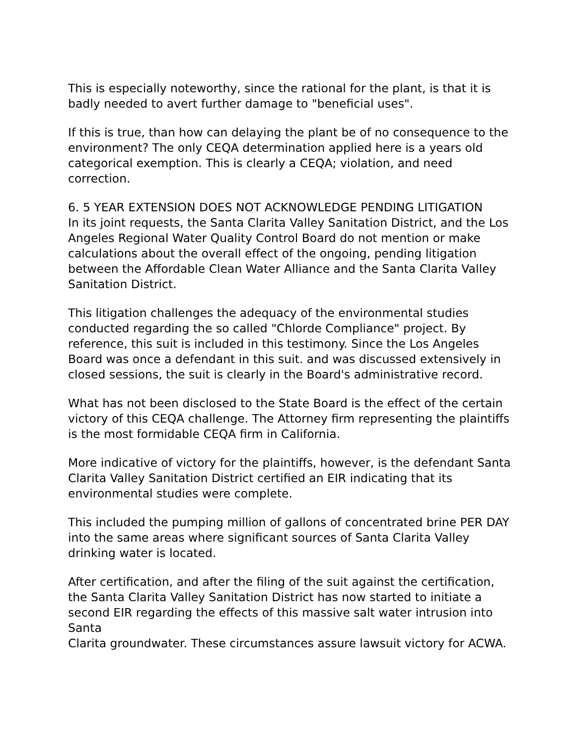This is especially noteworthy, since the rational for the plant, is that it is badly needed to avert further damage to "beneficial uses".
If this is true, than how can delaying the plant be of no consequence to the environment? The only CEQA determination applied here is a years old categorical exemption. This is clearly a CEQA; violation, and need correction.
6. 5 YEAR EXTENSION DOES NOT ACKNOWLEDGE PENDING LITIGATION
In its joint requests, the Santa Clarita Valley Sanitation District, and the Los Angeles Regional Water Quality Control Board do not mention or make calculations about the overall effect of the ongoing, pending litigation between the Affordable Clean Water Alliance and the Santa Clarita Valley Sanitation District.
This litigation challenges the adequacy of the environmental studies conducted regarding the so called "Chlorde Compliance" project. By reference, this suit is included in this testimony. Since the Los Angeles Board was once a defendant in this suit. and was discussed extensively in closed sessions, the suit is clearly in the Board's administrative record.
What has not been disclosed to the State Board is the effect of the certain victory of this CEQA challenge. The Attorney firm representing the plaintiffs is the most formidable CEQA firm in California.
More indicative of victory for the plaintiffs, however, is the defendant Santa Clarita Valley Sanitation District certified an EIR indicating that its environmental studies were complete.
This included the pumping million of gallons of concentrated brine PER DAY into the same areas where significant sources of Santa Clarita Valley drinking water is located.
After certification, and after the filing of the suit against the certification, the Santa Clarita Valley Sanitation District has now started to initiate a second EIR regarding the effects of this massive salt water intrusion into Santa
Clarita groundwater. These circumstances assure lawsuit victory for ACWA.